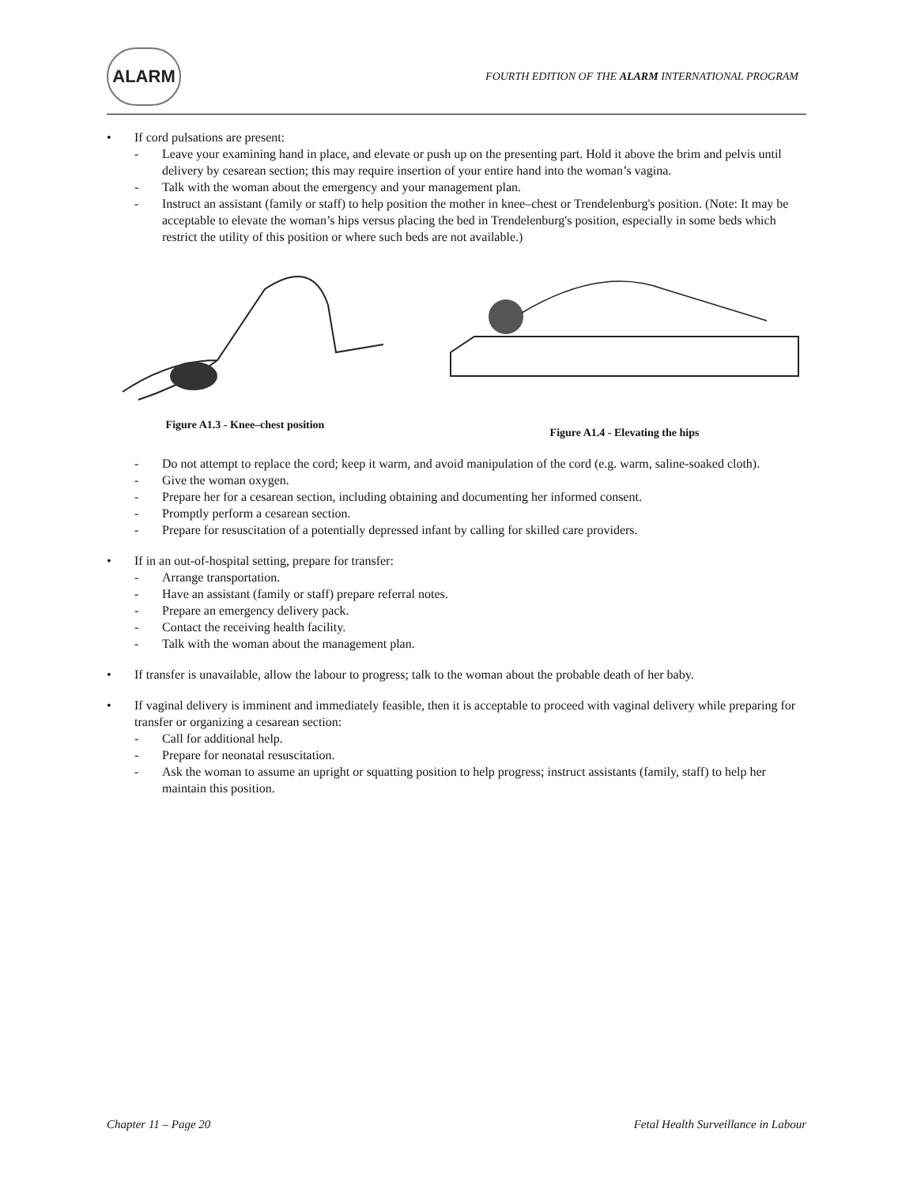ALARM
FOURTH EDITION OF THE ALARM INTERNATIONAL PROGRAM
• If cord pulsations are present:
- Leave your examining hand in place, and elevate or push up on the presenting part. Hold it above the brim and pelvis until delivery by cesarean section; this may require insertion of your entire hand into the woman’s vagina.
- Talk with the woman about the emergency and your management plan.
- Instruct an assistant (family or staff) to help position the mother in knee–chest or Trendelenburg's position. (Note: It may be acceptable to elevate the woman’s hips versus placing the bed in Trendelenburg's position, especially in some beds which restrict the utility of this position or where such beds are not available.)
Figure A1.3 - Knee–chest position
Figure A1.4 - Elevating the hips
- Do not attempt to replace the cord; keep it warm, and avoid manipulation of the cord (e.g. warm, saline-soaked cloth).
- Give the woman oxygen.
- Prepare her for a cesarean section, including obtaining and documenting her informed consent.
- Promptly perform a cesarean section.
- Prepare for resuscitation of a potentially depressed infant by calling for skilled care providers.
• If in an out-of-hospital setting, prepare for transfer:
- Arrange transportation.
- Have an assistant (family or staff) prepare referral notes.
- Prepare an emergency delivery pack.
- Contact the receiving health facility.
- Talk with the woman about the management plan.
• If transfer is unavailable, allow the labour to progress; talk to the woman about the probable death of her baby.
• If vaginal delivery is imminent and immediately feasible, then it is acceptable to proceed with vaginal delivery while preparing for transfer or organizing a cesarean section:
- Call for additional help.
- Prepare for neonatal resuscitation.
- Ask the woman to assume an upright or squatting position to help progress; instruct assistants (family, staff) to help her maintain this position.
Chapter 11 – Page 20 Fetal Health Surveillance in Labour